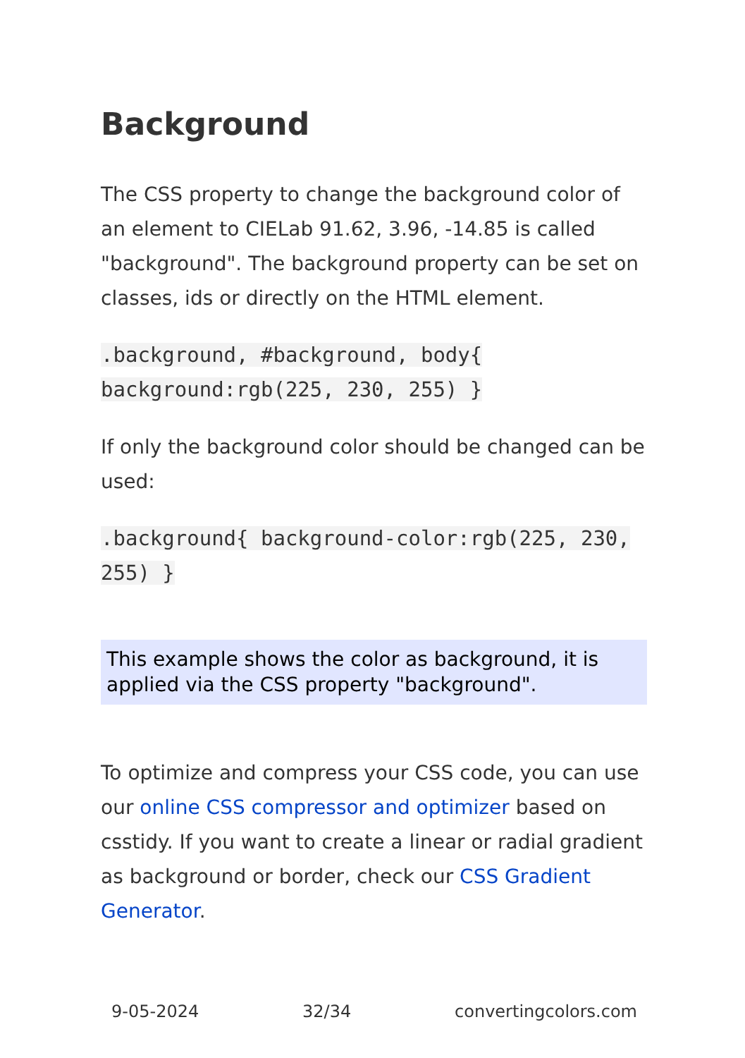Background
The CSS property to change the background color of an element to CIELab 91.62, 3.96, -14.85 is called "background". The background property can be set on classes, ids or directly on the HTML element.
.background, #background, body{ background:rgb(225, 230, 255) }
If only the background color should be changed can be used:
.background{ background-color:rgb(225, 230, 255) }
This example shows the color as background, it is applied via the CSS property "background".
To optimize and compress your CSS code, you can use our online CSS compressor and optimizer based on csstidy. If you want to create a linear or radial gradient as background or border, check our CSS Gradient Generator.
9-05-2024 32/34 convertingcolors.com